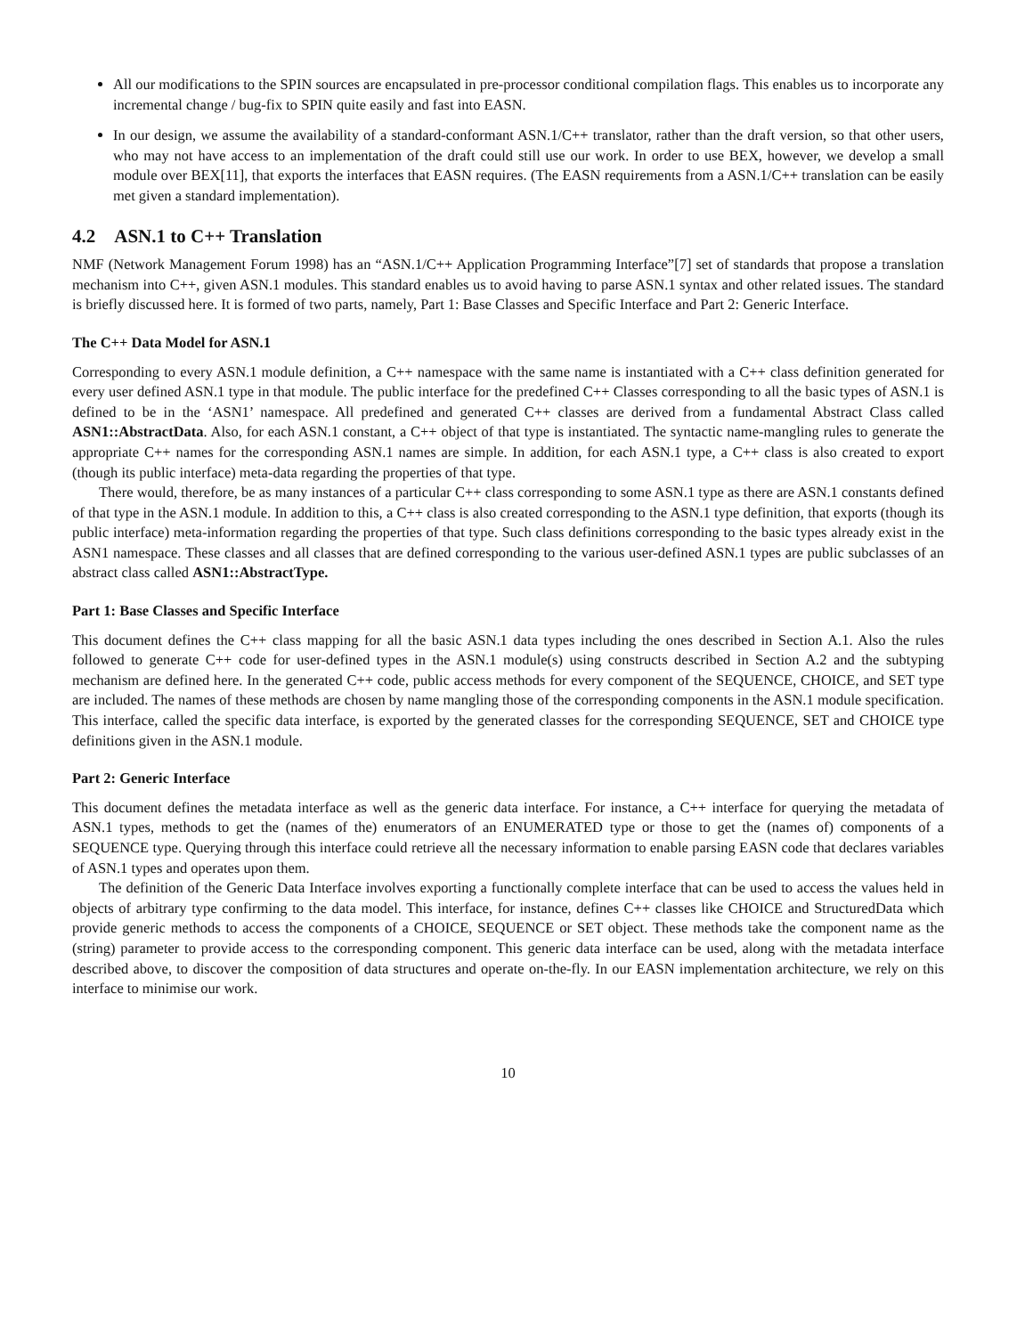All our modifications to the SPIN sources are encapsulated in pre-processor conditional compilation flags. This enables us to incorporate any incremental change / bug-fix to SPIN quite easily and fast into EASN.
In our design, we assume the availability of a standard-conformant ASN.1/C++ translator, rather than the draft version, so that other users, who may not have access to an implementation of the draft could still use our work. In order to use BEX, however, we develop a small module over BEX[11], that exports the interfaces that EASN requires. (The EASN requirements from a ASN.1/C++ translation can be easily met given a standard implementation).
4.2 ASN.1 to C++ Translation
NMF (Network Management Forum 1998) has an “ASN.1/C++ Application Programming Interface”[7] set of standards that propose a translation mechanism into C++, given ASN.1 modules. This standard enables us to avoid having to parse ASN.1 syntax and other related issues. The standard is briefly discussed here. It is formed of two parts, namely, Part 1: Base Classes and Specific Interface and Part 2: Generic Interface.
The C++ Data Model for ASN.1
Corresponding to every ASN.1 module definition, a C++ namespace with the same name is instantiated with a C++ class definition generated for every user defined ASN.1 type in that module. The public interface for the predefined C++ Classes corresponding to all the basic types of ASN.1 is defined to be in the ‘ASN1’ namespace. All predefined and generated C++ classes are derived from a fundamental Abstract Class called ASN1::AbstractData. Also, for each ASN.1 constant, a C++ object of that type is instantiated. The syntactic name-mangling rules to generate the appropriate C++ names for the corresponding ASN.1 names are simple. In addition, for each ASN.1 type, a C++ class is also created to export (though its public interface) meta-data regarding the properties of that type.
There would, therefore, be as many instances of a particular C++ class corresponding to some ASN.1 type as there are ASN.1 constants defined of that type in the ASN.1 module. In addition to this, a C++ class is also created corresponding to the ASN.1 type definition, that exports (though its public interface) meta-information regarding the properties of that type. Such class definitions corresponding to the basic types already exist in the ASN1 namespace. These classes and all classes that are defined corresponding to the various user-defined ASN.1 types are public subclasses of an abstract class called ASN1::AbstractType.
Part 1: Base Classes and Specific Interface
This document defines the C++ class mapping for all the basic ASN.1 data types including the ones described in Section A.1. Also the rules followed to generate C++ code for user-defined types in the ASN.1 module(s) using constructs described in Section A.2 and the subtyping mechanism are defined here. In the generated C++ code, public access methods for every component of the SEQUENCE, CHOICE, and SET type are included. The names of these methods are chosen by name mangling those of the corresponding components in the ASN.1 module specification. This interface, called the specific data interface, is exported by the generated classes for the corresponding SEQUENCE, SET and CHOICE type definitions given in the ASN.1 module.
Part 2: Generic Interface
This document defines the metadata interface as well as the generic data interface. For instance, a C++ interface for querying the metadata of ASN.1 types, methods to get the (names of the) enumerators of an ENUMERATED type or those to get the (names of) components of a SEQUENCE type. Querying through this interface could retrieve all the necessary information to enable parsing EASN code that declares variables of ASN.1 types and operates upon them.
The definition of the Generic Data Interface involves exporting a functionally complete interface that can be used to access the values held in objects of arbitrary type confirming to the data model. This interface, for instance, defines C++ classes like CHOICE and StructuredData which provide generic methods to access the components of a CHOICE, SEQUENCE or SET object. These methods take the component name as the (string) parameter to provide access to the corresponding component. This generic data interface can be used, along with the metadata interface described above, to discover the composition of data structures and operate on-the-fly. In our EASN implementation architecture, we rely on this interface to minimise our work.
10